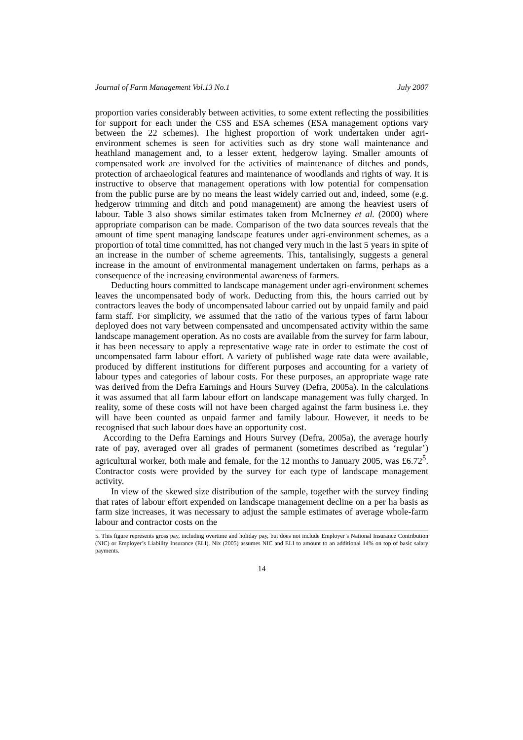Journal of Farm Management Vol.13 No.1 July 2007
proportion varies considerably between activities, to some extent reflecting the possibilities for support for each under the CSS and ESA schemes (ESA management options vary between the 22 schemes). The highest proportion of work undertaken under agri-environment schemes is seen for activities such as dry stone wall maintenance and heathland management and, to a lesser extent, hedgerow laying. Smaller amounts of compensated work are involved for the activities of maintenance of ditches and ponds, protection of archaeological features and maintenance of woodlands and rights of way. It is instructive to observe that management operations with low potential for compensation from the public purse are by no means the least widely carried out and, indeed, some (e.g. hedgerow trimming and ditch and pond management) are among the heaviest users of labour. Table 3 also shows similar estimates taken from McInerney et al. (2000) where appropriate comparison can be made. Comparison of the two data sources reveals that the amount of time spent managing landscape features under agri-environment schemes, as a proportion of total time committed, has not changed very much in the last 5 years in spite of an increase in the number of scheme agreements. This, tantalisingly, suggests a general increase in the amount of environmental management undertaken on farms, perhaps as a consequence of the increasing environmental awareness of farmers.
Deducting hours committed to landscape management under agri-environment schemes leaves the uncompensated body of work. Deducting from this, the hours carried out by contractors leaves the body of uncompensated labour carried out by unpaid family and paid farm staff. For simplicity, we assumed that the ratio of the various types of farm labour deployed does not vary between compensated and uncompensated activity within the same landscape management operation. As no costs are available from the survey for farm labour, it has been necessary to apply a representative wage rate in order to estimate the cost of uncompensated farm labour effort. A variety of published wage rate data were available, produced by different institutions for different purposes and accounting for a variety of labour types and categories of labour costs. For these purposes, an appropriate wage rate was derived from the Defra Earnings and Hours Survey (Defra, 2005a). In the calculations it was assumed that all farm labour effort on landscape management was fully charged. In reality, some of these costs will not have been charged against the farm business i.e. they will have been counted as unpaid farmer and family labour. However, it needs to be recognised that such labour does have an opportunity cost.
According to the Defra Earnings and Hours Survey (Defra, 2005a), the average hourly rate of pay, averaged over all grades of permanent (sometimes described as ‘regular’) agricultural worker, both male and female, for the 12 months to January 2005, was £6.72<sup>5</sup>. Contractor costs were provided by the survey for each type of landscape management activity.
In view of the skewed size distribution of the sample, together with the survey finding that rates of labour effort expended on landscape management decline on a per ha basis as farm size increases, it was necessary to adjust the sample estimates of average whole-farm labour and contractor costs on the
5. This figure represents gross pay, including overtime and holiday pay, but does not include Employer’s National Insurance Contribution (NIC) or Employer’s Liability Insurance (ELI). Nix (2005) assumes NIC and ELI to amount to an additional 14% on top of basic salary payments.
14